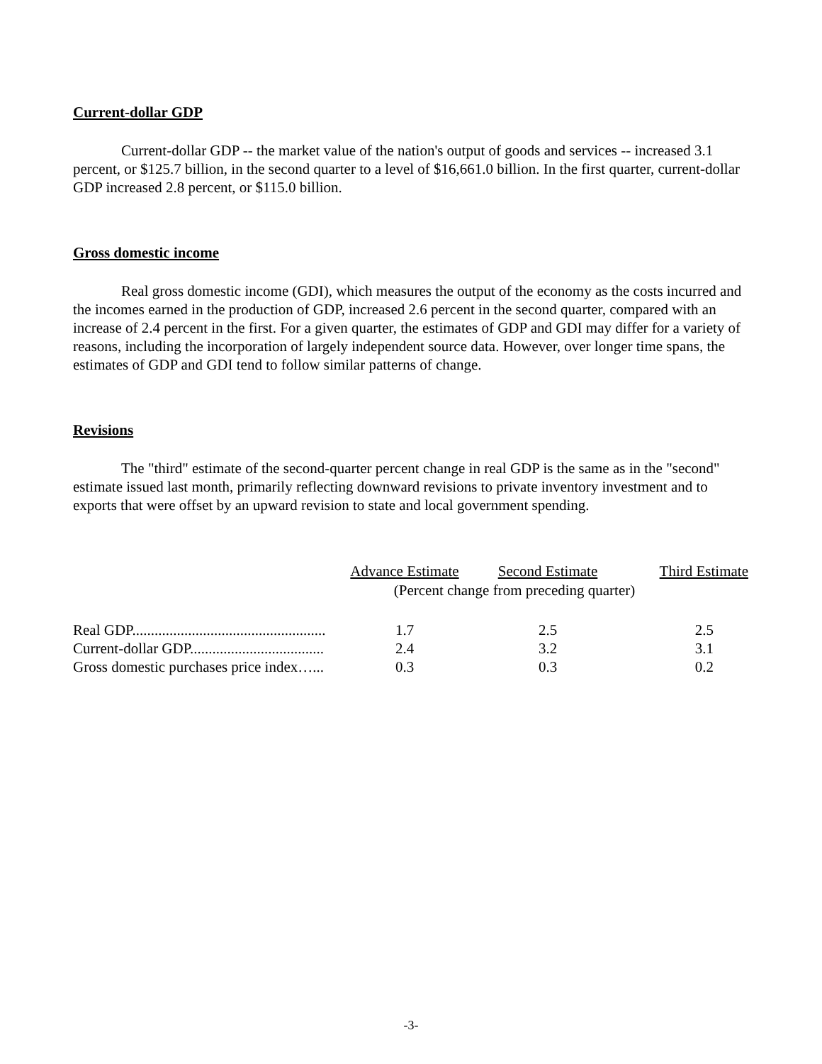Current-dollar GDP
Current-dollar GDP -- the market value of the nation's output of goods and services -- increased 3.1 percent, or $125.7 billion, in the second quarter to a level of $16,661.0 billion. In the first quarter, current-dollar GDP increased 2.8 percent, or $115.0 billion.
Gross domestic income
Real gross domestic income (GDI), which measures the output of the economy as the costs incurred and the incomes earned in the production of GDP, increased 2.6 percent in the second quarter, compared with an increase of 2.4 percent in the first. For a given quarter, the estimates of GDP and GDI may differ for a variety of reasons, including the incorporation of largely independent source data. However, over longer time spans, the estimates of GDP and GDI tend to follow similar patterns of change.
Revisions
The "third" estimate of the second-quarter percent change in real GDP is the same as in the "second" estimate issued last month, primarily reflecting downward revisions to private inventory investment and to exports that were offset by an upward revision to state and local government spending.
| | Advance Estimate | Second Estimate | Third Estimate |
| --- | --- | --- | --- |
| | (Percent change from preceding quarter) | | |
| Real GDP.................................................... | 1.7 | 2.5 | 2.5 |
| Current-dollar GDP.................................... | 2.4 | 3.2 | 3.1 |
| Gross domestic purchases price index…... | 0.3 | 0.3 | 0.2 |
-3-